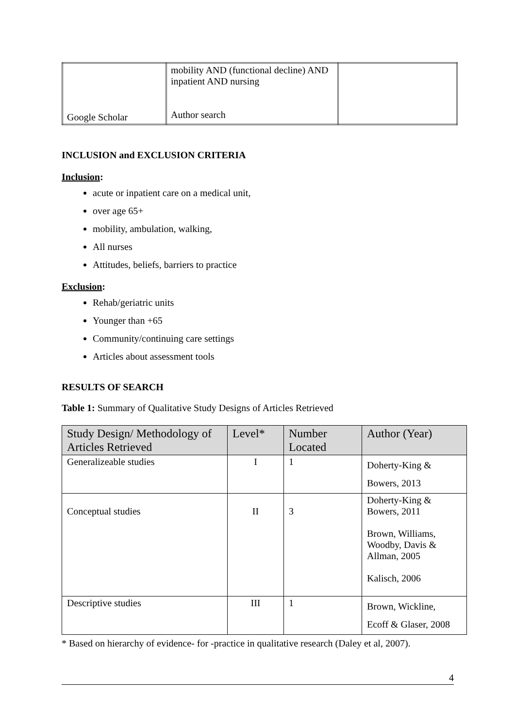| Google Scholar | mobility AND (functional decline) AND inpatient AND nursing Author search | |
INCLUSION and EXCLUSION CRITERIA
Inclusion:
acute or inpatient care on a medical unit,
over age 65+
mobility, ambulation, walking,
All nurses
Attitudes, beliefs, barriers to practice
Exclusion:
Rehab/geriatric units
Younger than +65
Community/continuing care settings
Articles about assessment tools
RESULTS OF SEARCH
Table 1: Summary of Qualitative Study Designs of Articles Retrieved
| Study Design/ Methodology of Articles Retrieved | Level* | Number Located | Author (Year) |
| --- | --- | --- | --- |
| Generalizeable studies | I | 1 | Doherty-King & Bowers, 2013 |
| Conceptual studies | II | 3 | Doherty-King & Bowers, 2011 Brown, Williams, Woodby, Davis & Allman, 2005 Kalisch, 2006 |
| Descriptive studies | III | 1 | Brown, Wickline, Ecoff & Glaser, 2008 |
* Based on hierarchy of evidence- for -practice in qualitative research (Daley et al, 2007).
4